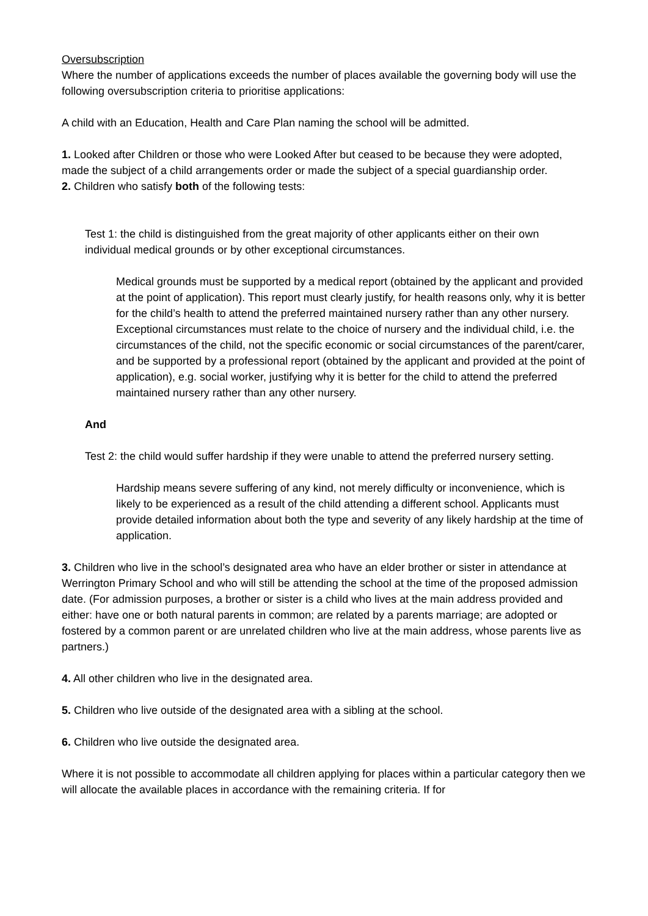Oversubscription
Where the number of applications exceeds the number of places available the governing body will use the following oversubscription criteria to prioritise applications:
A child with an Education, Health and Care Plan naming the school will be admitted.
1. Looked after Children or those who were Looked After but ceased to be because they were adopted, made the subject of a child arrangements order or made the subject of a special guardianship order.
2. Children who satisfy both of the following tests:
Test 1: the child is distinguished from the great majority of other applicants either on their own individual medical grounds or by other exceptional circumstances.
Medical grounds must be supported by a medical report (obtained by the applicant and provided at the point of application). This report must clearly justify, for health reasons only, why it is better for the child’s health to attend the preferred maintained nursery rather than any other nursery.
Exceptional circumstances must relate to the choice of nursery and the individual child, i.e. the circumstances of the child, not the specific economic or social circumstances of the parent/carer, and be supported by a professional report (obtained by the applicant and provided at the point of application), e.g. social worker, justifying why it is better for the child to attend the preferred maintained nursery rather than any other nursery.
And
Test 2: the child would suffer hardship if they were unable to attend the preferred nursery setting.
Hardship means severe suffering of any kind, not merely difficulty or inconvenience, which is likely to be experienced as a result of the child attending a different school. Applicants must provide detailed information about both the type and severity of any likely hardship at the time of application.
3. Children who live in the school’s designated area who have an elder brother or sister in attendance at Werrington Primary School and who will still be attending the school at the time of the proposed admission date. (For admission purposes, a brother or sister is a child who lives at the main address provided and either: have one or both natural parents in common; are related by a parents marriage; are adopted or fostered by a common parent or are unrelated children who live at the main address, whose parents live as partners.)
4. All other children who live in the designated area.
5. Children who live outside of the designated area with a sibling at the school.
6. Children who live outside the designated area.
Where it is not possible to accommodate all children applying for places within a particular category then we will allocate the available places in accordance with the remaining criteria. If for